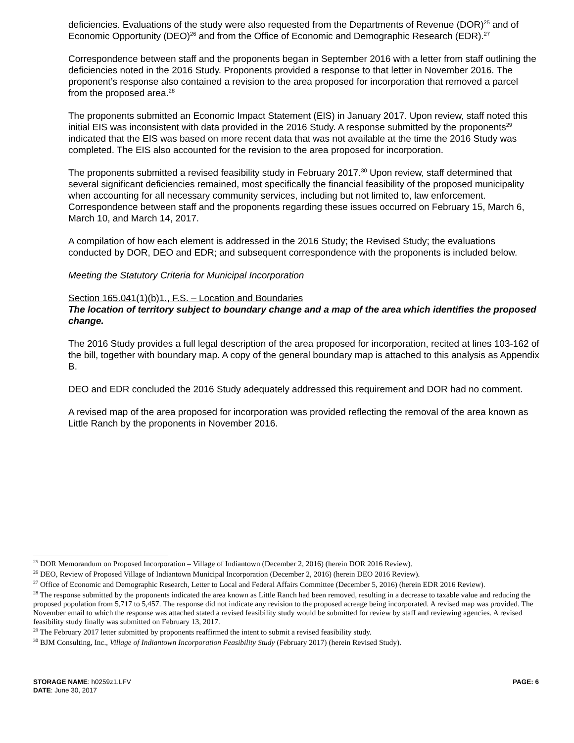deficiencies. Evaluations of the study were also requested from the Departments of Revenue (DOR)<sup>25</sup> and of Economic Opportunity (DEO)<sup>26</sup> and from the Office of Economic and Demographic Research (EDR).<sup>27</sup>
Correspondence between staff and the proponents began in September 2016 with a letter from staff outlining the deficiencies noted in the 2016 Study. Proponents provided a response to that letter in November 2016. The proponent’s response also contained a revision to the area proposed for incorporation that removed a parcel from the proposed area.<sup>28</sup>
The proponents submitted an Economic Impact Statement (EIS) in January 2017. Upon review, staff noted this initial EIS was inconsistent with data provided in the 2016 Study. A response submitted by the proponents<sup>29</sup> indicated that the EIS was based on more recent data that was not available at the time the 2016 Study was completed. The EIS also accounted for the revision to the area proposed for incorporation.
The proponents submitted a revised feasibility study in February 2017.<sup>30</sup> Upon review, staff determined that several significant deficiencies remained, most specifically the financial feasibility of the proposed municipality when accounting for all necessary community services, including but not limited to, law enforcement. Correspondence between staff and the proponents regarding these issues occurred on February 15, March 6, March 10, and March 14, 2017.
A compilation of how each element is addressed in the 2016 Study; the Revised Study; the evaluations conducted by DOR, DEO and EDR; and subsequent correspondence with the proponents is included below.
Meeting the Statutory Criteria for Municipal Incorporation
Section 165.041(1)(b)1., F.S. – Location and Boundaries
The location of territory subject to boundary change and a map of the area which identifies the proposed change.
The 2016 Study provides a full legal description of the area proposed for incorporation, recited at lines 103-162 of the bill, together with boundary map. A copy of the general boundary map is attached to this analysis as Appendix B.
DEO and EDR concluded the 2016 Study adequately addressed this requirement and DOR had no comment.
A revised map of the area proposed for incorporation was provided reflecting the removal of the area known as Little Ranch by the proponents in November 2016.
<sup>25</sup> DOR Memorandum on Proposed Incorporation – Village of Indiantown (December 2, 2016) (herein DOR 2016 Review).
<sup>26</sup> DEO, Review of Proposed Village of Indiantown Municipal Incorporation (December 2, 2016) (herein DEO 2016 Review).
<sup>27</sup> Office of Economic and Demographic Research, Letter to Local and Federal Affairs Committee (December 5, 2016) (herein EDR 2016 Review).
<sup>28</sup> The response submitted by the proponents indicated the area known as Little Ranch had been removed, resulting in a decrease to taxable value and reducing the proposed population from 5,717 to 5,457. The response did not indicate any revision to the proposed acreage being incorporated. A revised map was provided. The November email to which the response was attached stated a revised feasibility study would be submitted for review by staff and reviewing agencies. A revised feasibility study finally was submitted on February 13, 2017.
<sup>29</sup> The February 2017 letter submitted by proponents reaffirmed the intent to submit a revised feasibility study.
<sup>30</sup> BJM Consulting, Inc., Village of Indiantown Incorporation Feasibility Study (February 2017) (herein Revised Study).
PAGE: 6 STORAGE NAME: h0259z1.LFV
DATE: June 30, 2017